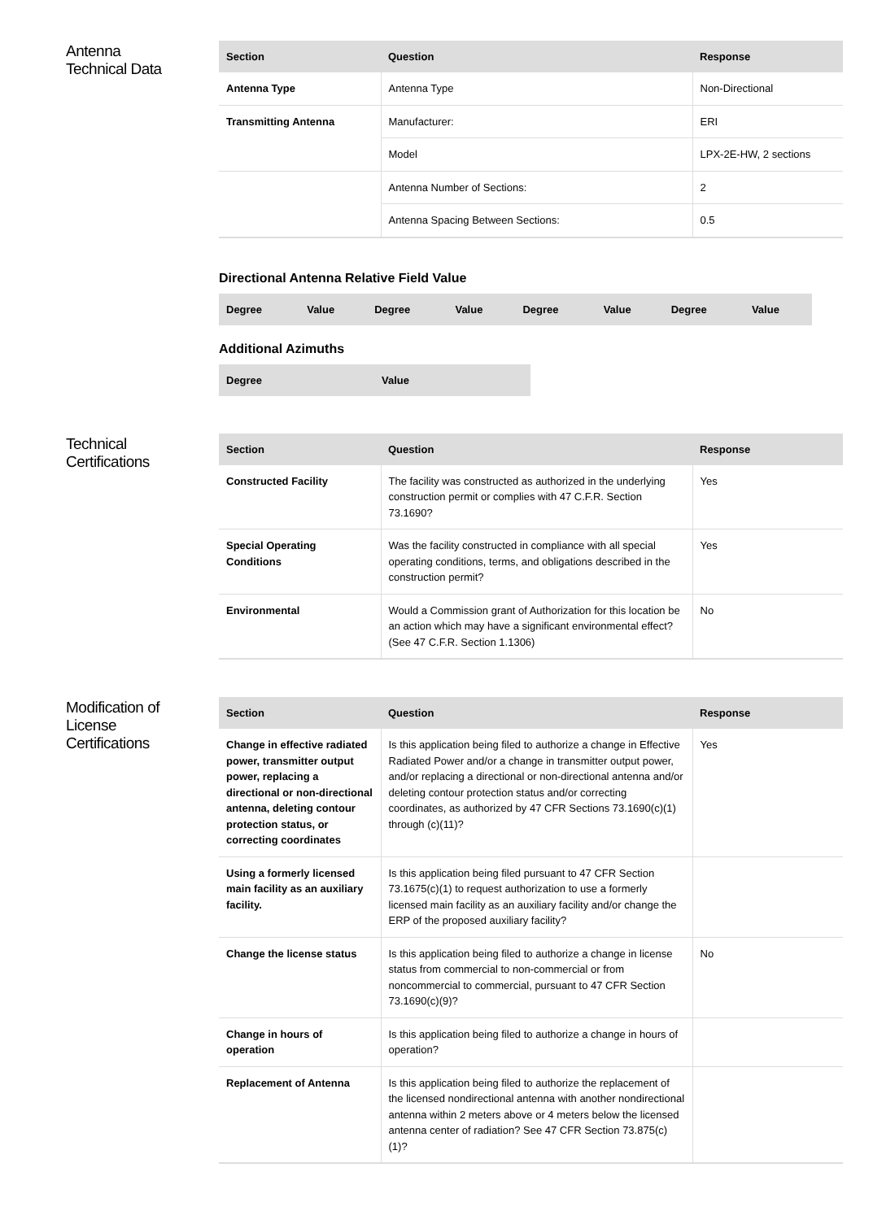Antenna
Technical Data
| Section | Question | Response |
| --- | --- | --- |
| Antenna Type | Antenna Type | Non-Directional |
| Transmitting Antenna | Manufacturer: | ERI |
| | Model | LPX-2E-HW, 2 sections |
| | Antenna Number of Sections: | 2 |
| | Antenna Spacing Between Sections: | 0.5 |
Directional Antenna Relative Field Value
| Degree | Value | Degree | Value | Degree | Value | Degree | Value |
| --- | --- | --- | --- | --- | --- | --- | --- |
Additional Azimuths
| Degree | Value |
| --- | --- |
Technical
Certifications
| Section | Question | Response |
| --- | --- | --- |
| Constructed Facility | The facility was constructed as authorized in the underlying construction permit or complies with 47 C.F.R. Section 73.1690? | Yes |
| Special Operating Conditions | Was the facility constructed in compliance with all special operating conditions, terms, and obligations described in the construction permit? | Yes |
| Environmental | Would a Commission grant of Authorization for this location be an action which may have a significant environmental effect? (See 47 C.F.R. Section 1.1306) | No |
Modification of
License
Certifications
| Section | Question | Response |
| --- | --- | --- |
| Change in effective radiated power, transmitter output power, replacing a directional or non-directional antenna, deleting contour protection status, or correcting coordinates | Is this application being filed to authorize a change in Effective Radiated Power and/or a change in transmitter output power, and/or replacing a directional or non-directional antenna and/or deleting contour protection status and/or correcting coordinates, as authorized by 47 CFR Sections 73.1690(c)(1) through (c)(11)? | Yes |
| Using a formerly licensed main facility as an auxiliary facility. | Is this application being filed pursuant to 47 CFR Section 73.1675(c)(1) to request authorization to use a formerly licensed main facility as an auxiliary facility and/or change the ERP of the proposed auxiliary facility? | |
| Change the license status | Is this application being filed to authorize a change in license status from commercial to non-commercial or from noncommercial to commercial, pursuant to 47 CFR Section 73.1690(c)(9)? | No |
| Change in hours of operation | Is this application being filed to authorize a change in hours of operation? | |
| Replacement of Antenna | Is this application being filed to authorize the replacement of the licensed nondirectional antenna with another nondirectional antenna within 2 meters above or 4 meters below the licensed antenna center of radiation? See 47 CFR Section 73.875(c)(1)? | |